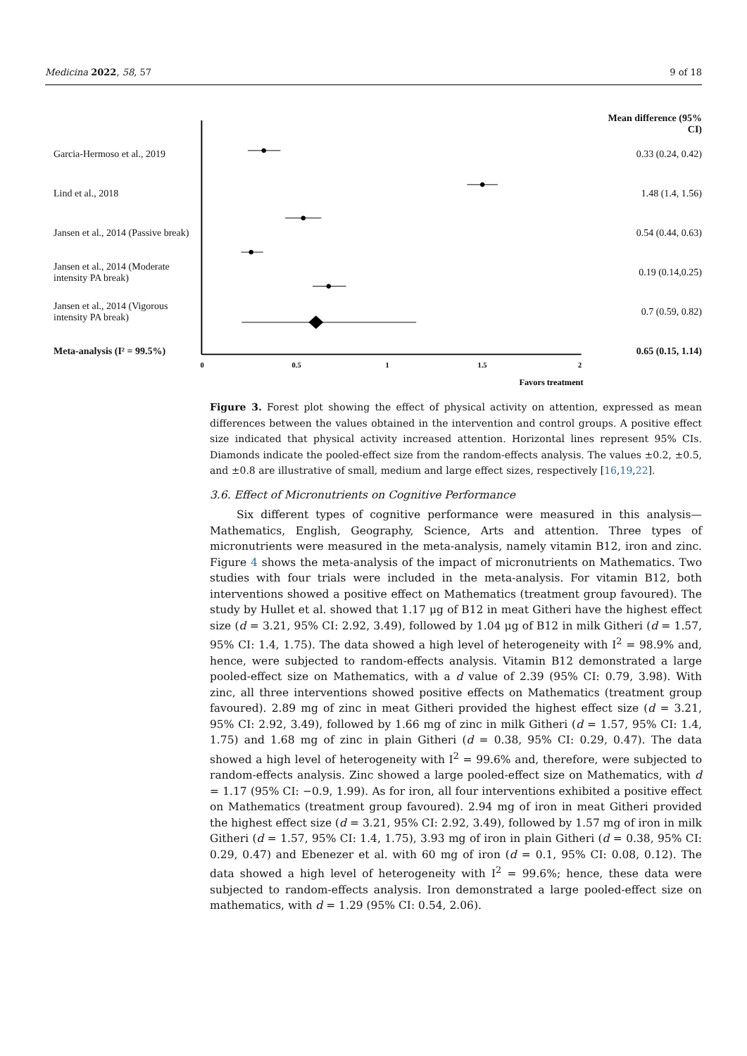Medicina 2022, 58, 57 9 of 18
Garcia-Hermoso et al., 2019
Lind et al., 2018
Jansen et al., 2014 (Passive break)
Jansen et al., 2014 (Moderate intensity PA break)
Jansen et al., 2014 (Vigorous intensity PA break)
Meta-analysis (I² = 99.5%)
0
0.5
1
1.5
2
Favors treatment
Mean difference (95% CI)
0.33 (0.24, 0.42)
1.48 (1.4, 1.56)
0.54 (0.44, 0.63)
0.19 (0.14,0.25)
0.7 (0.59, 0.82)
0.65 (0.15, 1.14)
Figure 3. Forest plot showing the effect of physical activity on attention, expressed as mean differences between the values obtained in the intervention and control groups. A positive effect size indicated that physical activity increased attention. Horizontal lines represent 95% CIs. Diamonds indicate the pooled-effect size from the random-effects analysis. The values ±0.2, ±0.5, and ±0.8 are illustrative of small, medium and large effect sizes, respectively [16,19,22].
3.6. Effect of Micronutrients on Cognitive Performance
Six different types of cognitive performance were measured in this analysis—Mathematics, English, Geography, Science, Arts and attention. Three types of micronutrients were measured in the meta-analysis, namely vitamin B12, iron and zinc. Figure 4 shows the meta-analysis of the impact of micronutrients on Mathematics. Two studies with four trials were included in the meta-analysis. For vitamin B12, both interventions showed a positive effect on Mathematics (treatment group favoured). The study by Hullet et al. showed that 1.17 μg of B12 in meat Githeri have the highest effect size (d = 3.21, 95% CI: 2.92, 3.49), followed by 1.04 μg of B12 in milk Githeri (d = 1.57, 95% CI: 1.4, 1.75). The data showed a high level of heterogeneity with I<sup>2</sup> = 98.9% and, hence, were subjected to random-effects analysis. Vitamin B12 demonstrated a large pooled-effect size on Mathematics, with a d value of 2.39 (95% CI: 0.79, 3.98). With zinc, all three interventions showed positive effects on Mathematics (treatment group favoured). 2.89 mg of zinc in meat Githeri provided the highest effect size (d = 3.21, 95% CI: 2.92, 3.49), followed by 1.66 mg of zinc in milk Githeri (d = 1.57, 95% CI: 1.4, 1.75) and 1.68 mg of zinc in plain Githeri (d = 0.38, 95% CI: 0.29, 0.47). The data showed a high level of heterogeneity with I<sup>2</sup> = 99.6% and, therefore, were subjected to random-effects analysis. Zinc showed a large pooled-effect size on Mathematics, with d = 1.17 (95% CI: −0.9, 1.99). As for iron, all four interventions exhibited a positive effect on Mathematics (treatment group favoured). 2.94 mg of iron in meat Githeri provided the highest effect size (d = 3.21, 95% CI: 2.92, 3.49), followed by 1.57 mg of iron in milk Githeri (d = 1.57, 95% CI: 1.4, 1.75), 3.93 mg of iron in plain Githeri (d = 0.38, 95% CI: 0.29, 0.47) and Ebenezer et al. with 60 mg of iron (d = 0.1, 95% CI: 0.08, 0.12). The data showed a high level of heterogeneity with I<sup>2</sup> = 99.6%; hence, these data were subjected to random-effects analysis. Iron demonstrated a large pooled-effect size on mathematics, with d = 1.29 (95% CI: 0.54, 2.06).